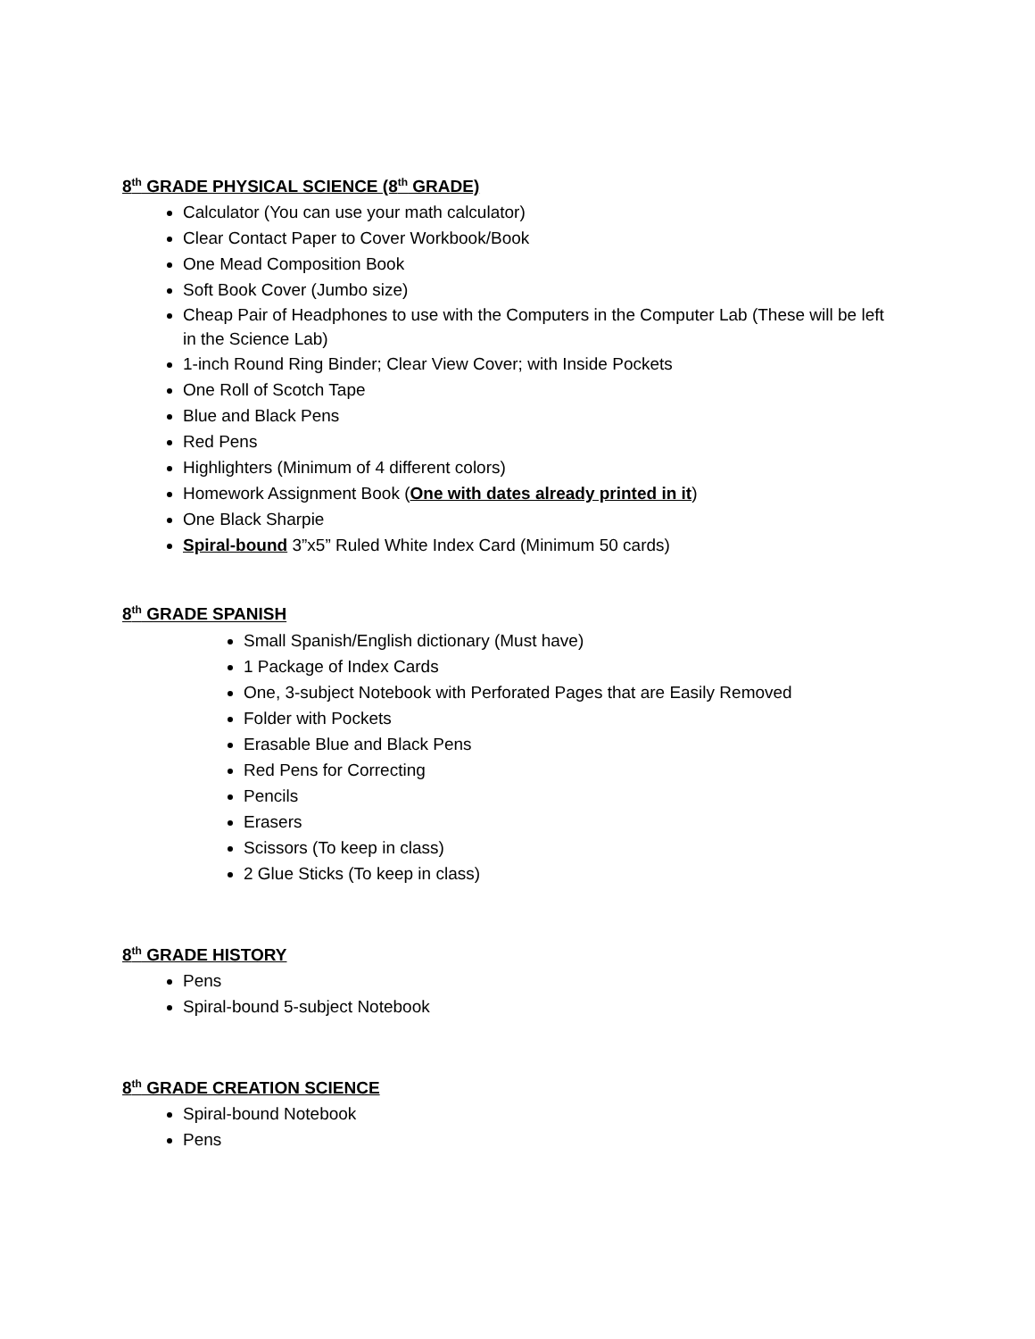8<sup>th</sup> GRADE PHYSICAL SCIENCE (8<sup>th</sup> GRADE)
Calculator (You can use your math calculator)
Clear Contact Paper to Cover Workbook/Book
One Mead Composition Book
Soft Book Cover (Jumbo size)
Cheap Pair of Headphones to use with the Computers in the Computer Lab (These will be left in the Science Lab)
1-inch Round Ring Binder; Clear View Cover; with Inside Pockets
One Roll of Scotch Tape
Blue and Black Pens
Red Pens
Highlighters (Minimum of 4 different colors)
Homework Assignment Book (One with dates already printed in it)
One Black Sharpie
Spiral-bound 3”x5” Ruled White Index Card (Minimum 50 cards)
8<sup>th</sup> GRADE SPANISH
Small Spanish/English dictionary (Must have)
1 Package of Index Cards
One, 3-subject Notebook with Perforated Pages that are Easily Removed
Folder with Pockets
Erasable Blue and Black Pens
Red Pens for Correcting
Pencils
Erasers
Scissors (To keep in class)
2 Glue Sticks (To keep in class)
8<sup>th</sup> GRADE HISTORY
Pens
Spiral-bound 5-subject Notebook
8<sup>th</sup> GRADE CREATION SCIENCE
Spiral-bound Notebook
Pens